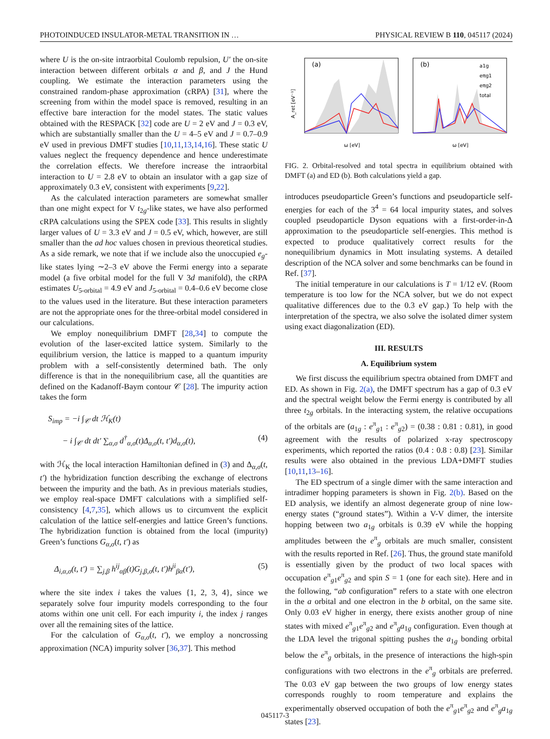PHOTOINDUCED INSULATOR-METAL TRANSITION IN … PHYSICAL REVIEW B 110, 045117 (2024)
where U is the on-site intraorbital Coulomb repulsion, U′ the on-site interaction between different orbitals α and β, and J the Hund coupling. We estimate the interaction parameters using the constrained random-phase approximation (cRPA) [31], where the screening from within the model space is removed, resulting in an effective bare interaction for the model states. The static values obtained with the RESPACK [32] code are U = 2 eV and J = 0.3 eV, which are substantially smaller than the U = 4–5 eV and J = 0.7–0.9 eV used in previous DMFT studies [10,11,13,14,16]. These static U values neglect the frequency dependence and hence underestimate the correlation effects. We therefore increase the intraorbital interaction to U = 2.8 eV to obtain an insulator with a gap size of approximately 0.3 eV, consistent with experiments [9,22].
As the calculated interaction parameters are somewhat smaller than one might expect for V t<sub>2g</sub>-like states, we have also performed cRPA calculations using the SPEX code [33]. This results in slightly larger values of U = 3.3 eV and J = 0.5 eV, which, however, are still smaller than the ad hoc values chosen in previous theoretical studies. As a side remark, we note that if we include also the unoccupied e<sub>g</sub>-like states lying ∼2–3 eV above the Fermi energy into a separate model (a five orbital model for the full V 3d manifold), the cRPA estimates U<sub>5-orbital</sub> = 4.9 eV and J<sub>5-orbital</sub> = 0.4–0.6 eV become close to the values used in the literature. But these interaction parameters are not the appropriate ones for the three-orbital model considered in our calculations.
We employ nonequilibrium DMFT [28,34] to compute the evolution of the laser-excited lattice system. Similarly to the equilibrium version, the lattice is mapped to a quantum impurity problem with a self-consistently determined bath. The only difference is that in the nonequilibrium case, all the quantities are defined on the Kadanoff-Baym contour 𝒞 [28]. The impurity action takes the form
S<sub>imp</sub> = −i ∫<sub>𝒞</sub> dt ℋ<sub>K</sub>(t)
− i ∫<sub>𝒞</sub> dt dt′ ∑<sub>α,σ</sub> d<sup>†</sup><sub>α,σ</sub>(t)Δ<sub>α,σ</sub>(t, t′)d<sub>α,σ</sub>(t), (4)
with ℋ<sub>K</sub> the local interaction Hamiltonian defined in (3) and Δ<sub>α,σ</sub>(t, t′) the hybridization function describing the exchange of electrons between the impurity and the bath. As in previous materials studies, we employ real-space DMFT calculations with a simplified self-consistency [4,7,35], which allows us to circumvent the explicit calculation of the lattice self-energies and lattice Green’s functions. The hybridization function is obtained from the local (impurity) Green’s functions G<sub>α,σ</sub>(t, t′) as
Δ<sub>i,α,σ</sub>(t, t′) = ∑<sub>j,β</sub> h<sup>ij</sup><sub>αβ</sub>(t)G<sub>j,β,σ</sub>(t, t′)h<sup>ji</sup><sub>βα</sub>(t′), (5)
where the site index i takes the values {1, 2, 3, 4}, since we separately solve four impurity models corresponding to the four atoms within one unit cell. For each impurity i, the index j ranges over all the remaining sites of the lattice.
For the calculation of G<sub>α,σ</sub>(t, t′), we employ a noncrossing approximation (NCA) impurity solver [36,37]. This method
(a)
A_ret [eV⁻¹]
ω [eV]
(b)
a1g
eπg1
eπg2
total
ω [eV]
FIG. 2. Orbital-resolved and total spectra in equilibrium obtained with DMFT (a) and ED (b). Both calculations yield a gap.
introduces pseudoparticle Green’s functions and pseudoparticle self-energies for each of the 3<sup>4</sup> = 64 local impurity states, and solves coupled pseudoparticle Dyson equations with a first-order-in-Δ approximation to the pseudoparticle self-energies. This method is expected to produce qualitatively correct results for the nonequilibrium dynamics in Mott insulating systems. A detailed description of the NCA solver and some benchmarks can be found in Ref. [37].
The initial temperature in our calculations is T = 1/12 eV. (Room temperature is too low for the NCA solver, but we do not expect qualitative differences due to the 0.3 eV gap.) To help with the interpretation of the spectra, we also solve the isolated dimer system using exact diagonalization (ED).
III. RESULTS
A. Equilibrium system
We first discuss the equilibrium spectra obtained from DMFT and ED. As shown in Fig. 2(a), the DMFT spectrum has a gap of 0.3 eV and the spectral weight below the Fermi energy is contributed by all three t<sub>2g</sub> orbitals. In the interacting system, the relative occupations of the orbitals are (a<sub>1g</sub> : e<sup>π</sup><sub>g1</sub> : e<sup>π</sup><sub>g2</sub>) = (0.38 : 0.81 : 0.81), in good agreement with the results of polarized x-ray spectroscopy experiments, which reported the ratios (0.4 : 0.8 : 0.8) [23]. Similar results were also obtained in the previous LDA+DMFT studies [10,11,13–16].
The ED spectrum of a single dimer with the same interaction and intradimer hopping parameters is shown in Fig. 2(b). Based on the ED analysis, we identify an almost degenerate group of nine low-energy states (“ground states”). Within a V-V dimer, the intersite hopping between two a<sub>1g</sub> orbitals is 0.39 eV while the hopping amplitudes between the e<sup>π</sup><sub>g</sub> orbitals are much smaller, consistent with the results reported in Ref. [26]. Thus, the ground state manifold is essentially given by the product of two local spaces with occupation e<sup>π</sup><sub>g1</sub>e<sup>π</sup><sub>g2</sub> and spin S = 1 (one for each site). Here and in the following, “ab configuration” refers to a state with one electron in the a orbital and one electron in the b orbital, on the same site. Only 0.03 eV higher in energy, there exists another group of nine states with mixed e<sup>π</sup><sub>g1</sub>e<sup>π</sup><sub>g2</sub> and e<sup>π</sup><sub>g</sub>a<sub>1g</sub> configuration. Even though at the LDA level the trigonal spitting pushes the a<sub>1g</sub> bonding orbital below the e<sup>π</sup><sub>g</sub> orbitals, in the presence of interactions the high-spin configurations with two electrons in the e<sup>π</sup><sub>g</sub> orbitals are preferred. The 0.03 eV gap between the two groups of low energy states corresponds roughly to room temperature and explains the experimentally observed occupation of both the e<sup>π</sup><sub>g1</sub>e<sup>π</sup><sub>g2</sub> and e<sup>π</sup><sub>g</sub>a<sub>1g</sub> states [23].
045117-3